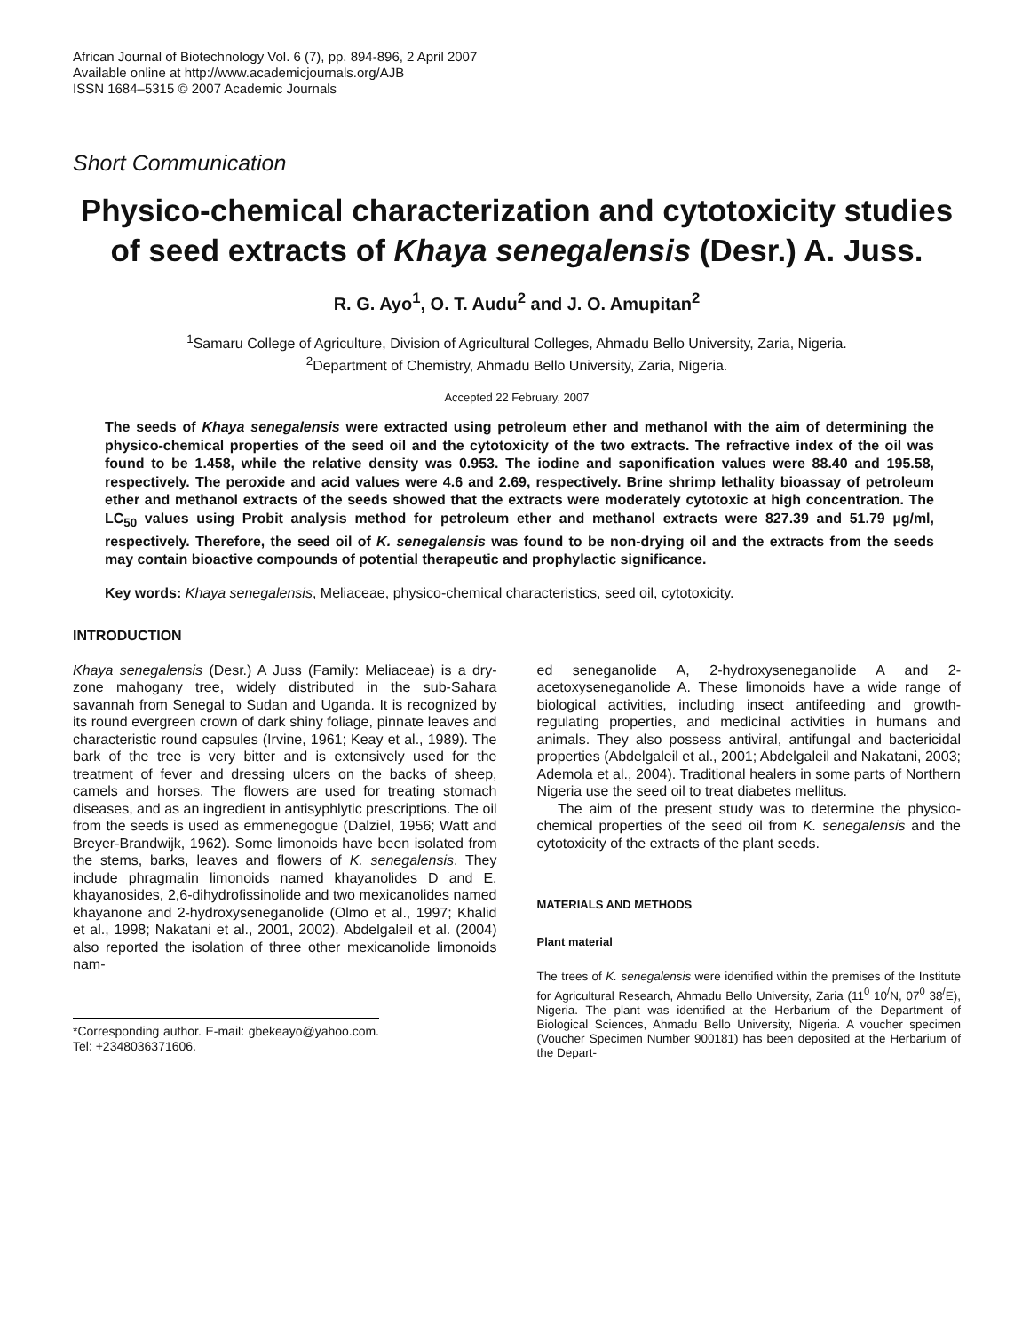African Journal of Biotechnology Vol. 6 (7), pp. 894-896, 2 April 2007
Available online at http://www.academicjournals.org/AJB
ISSN 1684–5315 © 2007 Academic Journals
Short Communication
Physico-chemical characterization and cytotoxicity studies of seed extracts of Khaya senegalensis (Desr.) A. Juss.
R. G. Ayo<sup>1</sup>, O. T. Audu<sup>2</sup> and J. O. Amupitan<sup>2</sup>
<sup>1</sup> Samaru College of Agriculture, Division of Agricultural Colleges, Ahmadu Bello University, Zaria, Nigeria.
<sup>2</sup> Department of Chemistry, Ahmadu Bello University, Zaria, Nigeria.
Accepted 22 February, 2007
The seeds of Khaya senegalensis were extracted using petroleum ether and methanol with the aim of determining the physico-chemical properties of the seed oil and the cytotoxicity of the two extracts. The refractive index of the oil was found to be 1.458, while the relative density was 0.953. The iodine and saponification values were 88.40 and 195.58, respectively. The peroxide and acid values were 4.6 and 2.69, respectively. Brine shrimp lethality bioassay of petroleum ether and methanol extracts of the seeds showed that the extracts were moderately cytotoxic at high concentration. The LC<sub>50</sub> values using Probit analysis method for petroleum ether and methanol extracts were 827.39 and 51.79 µg/ml, respectively. Therefore, the seed oil of K. senegalensis was found to be non-drying oil and the extracts from the seeds may contain bioactive compounds of potential therapeutic and prophylactic significance.
Key words: Khaya senegalensis, Meliaceae, physico-chemical characteristics, seed oil, cytotoxicity.
INTRODUCTION
Khaya senegalensis (Desr.) A Juss (Family: Meliaceae) is a dry-zone mahogany tree, widely distributed in the sub-Sahara savannah from Senegal to Sudan and Uganda. It is recognized by its round evergreen crown of dark shiny foliage, pinnate leaves and characteristic round capsules (Irvine, 1961; Keay et al., 1989). The bark of the tree is very bitter and is extensively used for the treatment of fever and dressing ulcers on the backs of sheep, camels and horses. The flowers are used for treating stomach diseases, and as an ingredient in antisyphlytic prescriptions. The oil from the seeds is used as emmenegogue (Dalziel, 1956; Watt and Breyer-Brandwijk, 1962). Some limonoids have been isolated from the stems, barks, leaves and flowers of K. senegalensis. They include phragmalin limonoids named khayanolides D and E, khayanosides, 2,6-dihydrofissinolide and two mexicanolides named khayanone and 2-hydroxyseneganolide (Olmo et al., 1997; Khalid et al., 1998; Nakatani et al., 2001, 2002). Abdelgaleil et al. (2004) also reported the isolation of three other mexicanolide limonoids nam-
*Corresponding author. E-mail: gbekeayo@yahoo.com. Tel: +2348036371606.
ed seneganolide A, 2-hydroxyseneganolide A and 2-acetoxyseneganolide A. These limonoids have a wide range of biological activities, including insect antifeeding and growth-regulating properties, and medicinal activities in humans and animals. They also possess antiviral, antifungal and bactericidal properties (Abdelgaleil et al., 2001; Abdelgaleil and Nakatani, 2003; Ademola et al., 2004). Traditional healers in some parts of Northern Nigeria use the seed oil to treat diabetes mellitus.
The aim of the present study was to determine the physico-chemical properties of the seed oil from K. senegalensis and the cytotoxicity of the extracts of the plant seeds.
MATERIALS AND METHODS
Plant material
The trees of K. senegalensis were identified within the premises of the Institute for Agricultural Research, Ahmadu Bello University, Zaria (11<sup>0</sup> 10<sup>/</sup>N, 07<sup>0</sup> 38<sup>/</sup>E), Nigeria. The plant was identified at the Herbarium of the Department of Biological Sciences, Ahmadu Bello University, Nigeria. A voucher specimen (Voucher Specimen Number 900181) has been deposited at the Herbarium of the Depart-